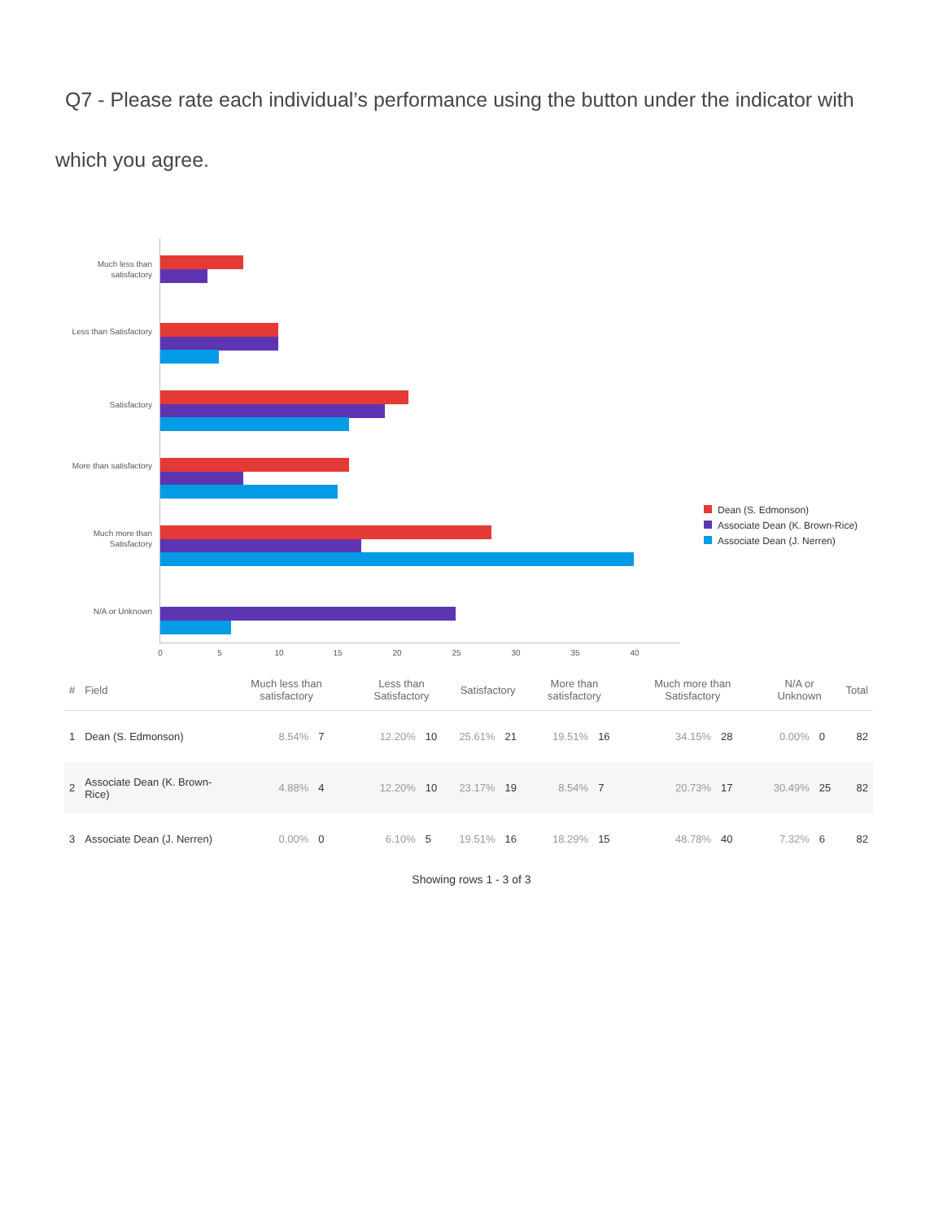Q7 - Please rate each individual’s performance using the button under the indicator with which you agree.
Much less than satisfactory
Less than Satisfactory
Satisfactory
More than satisfactory
Much more than Satisfactory
N/A or Unknown
0 5 10 15 20 25 30 35 40
Dean (S. Edmonson)
Associate Dean (K. Brown-Rice)
Associate Dean (J. Nerren)
| # | Field | Much less than satisfactory | | Less than Satisfactory | | Satisfactory | | More than satisfactory | | Much more than Satisfactory | | N/A or Unknown | | Total |
| --- | --- | --- | --- | --- | --- | --- | --- | --- | --- | --- | --- | --- | --- | --- |
| 1 | Dean (S. Edmonson) | 8.54% | 7 | 12.20% | 10 | 25.61% | 21 | 19.51% | 16 | 34.15% | 28 | 0.00% | 0 | 82 |
| 2 | Associate Dean (K. Brown-Rice) | 4.88% | 4 | 12.20% | 10 | 23.17% | 19 | 8.54% | 7 | 20.73% | 17 | 30.49% | 25 | 82 |
| 3 | Associate Dean (J. Nerren) | 0.00% | 0 | 6.10% | 5 | 19.51% | 16 | 18.29% | 15 | 48.78% | 40 | 7.32% | 6 | 82 |
Showing rows 1 - 3 of 3